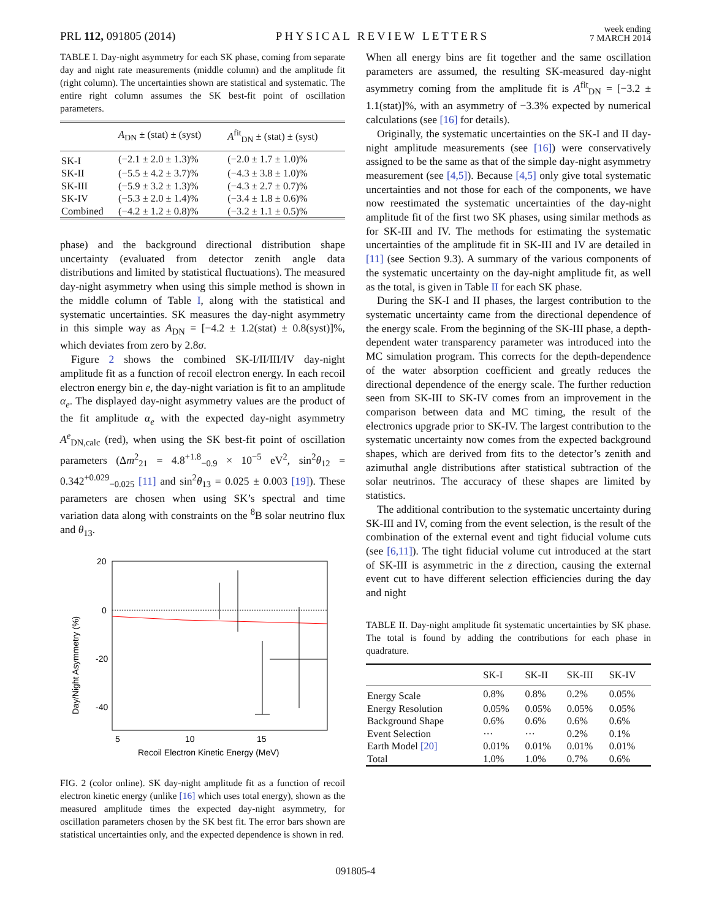PRL 112, 091805 (2014) PHYSICAL REVIEW LETTERS week ending
7 MARCH 2014
TABLE I. Day-night asymmetry for each SK phase, coming from separate day and night rate measurements (middle column) and the amplitude fit (right column). The uncertainties shown are statistical and systematic. The entire right column assumes the SK best-fit point of oscillation parameters.
| | A<sub>DN</sub> ± (stat) ± (syst) | A<sup>fit</sup><sub>DN</sub> ± (stat) ± (syst) |
| --- | --- | --- |
| SK-I | (−2.1 ± 2.0 ± 1.3)% | (−2.0 ± 1.7 ± 1.0)% |
| SK-II | (−5.5 ± 4.2 ± 3.7)% | (−4.3 ± 3.8 ± 1.0)% |
| SK-III | (−5.9 ± 3.2 ± 1.3)% | (−4.3 ± 2.7 ± 0.7)% |
| SK-IV | (−5.3 ± 2.0 ± 1.4)% | (−3.4 ± 1.8 ± 0.6)% |
| Combined | (−4.2 ± 1.2 ± 0.8)% | (−3.2 ± 1.1 ± 0.5)% |
phase) and the background directional distribution shape uncertainty (evaluated from detector zenith angle data distributions and limited by statistical fluctuations). The measured day-night asymmetry when using this simple method is shown in the middle column of Table I, along with the statistical and systematic uncertainties. SK measures the day-night asymmetry in this simple way as A<sub>DN</sub> = [−4.2 ± 1.2(stat) ± 0.8(syst)]%, which deviates from zero by 2.8σ.
Figure 2 shows the combined SK-I/II/III/IV day-night amplitude fit as a function of recoil electron energy. In each recoil electron energy bin e, the day-night variation is fit to an amplitude α<sub>e</sub>. The displayed day-night asymmetry values are the product of the fit amplitude α<sub>e</sub> with the expected day-night asymmetry A<sup>e</sup><sub>DN,calc</sub> (red), when using the SK best-fit point of oscillation parameters (Δm<sup>2</sup><sub>21</sub> = 4.8<sup>+1.8</sup><sub>−0.9</sub> × 10<sup>−5</sup> eV<sup>2</sup>, sin<sup>2</sup>θ<sub>12</sub> = 0.342<sup>+0.029</sup><sub>−0.025</sub> [11] and sin<sup>2</sup>θ<sub>13</sub> = 0.025 ± 0.003 [19]). These parameters are chosen when using SK’s spectral and time variation data along with constraints on the <sup>8</sup>B solar neutrino flux and θ<sub>13</sub>.
Day/Night Asymmetry (%)
20
0
-20
-40
5
10
15
Recoil Electron Kinetic Energy (MeV)
FIG. 2 (color online). SK day-night amplitude fit as a function of recoil electron kinetic energy (unlike [16] which uses total energy), shown as the measured amplitude times the expected day-night asymmetry, for oscillation parameters chosen by the SK best fit. The error bars shown are statistical uncertainties only, and the expected dependence is shown in red.
When all energy bins are fit together and the same oscillation parameters are assumed, the resulting SK-measured day-night asymmetry coming from the amplitude fit is A<sup>fit</sup><sub>DN</sub> = [−3.2 ± 1.1(stat)]%, with an asymmetry of −3.3% expected by numerical calculations (see [16] for details).
Originally, the systematic uncertainties on the SK-I and II day-night amplitude measurements (see [16]) were conservatively assigned to be the same as that of the simple day-night asymmetry measurement (see [4,5]). Because [4,5] only give total systematic uncertainties and not those for each of the components, we have now reestimated the systematic uncertainties of the day-night amplitude fit of the first two SK phases, using similar methods as for SK-III and IV. The methods for estimating the systematic uncertainties of the amplitude fit in SK-III and IV are detailed in [11] (see Section 9.3). A summary of the various components of the systematic uncertainty on the day-night amplitude fit, as well as the total, is given in Table II for each SK phase.
During the SK-I and II phases, the largest contribution to the systematic uncertainty came from the directional dependence of the energy scale. From the beginning of the SK-III phase, a depth-dependent water transparency parameter was introduced into the MC simulation program. This corrects for the depth-dependence of the water absorption coefficient and greatly reduces the directional dependence of the energy scale. The further reduction seen from SK-III to SK-IV comes from an improvement in the comparison between data and MC timing, the result of the electronics upgrade prior to SK-IV. The largest contribution to the systematic uncertainty now comes from the expected background shapes, which are derived from fits to the detector’s zenith and azimuthal angle distributions after statistical subtraction of the solar neutrinos. The accuracy of these shapes are limited by statistics.
The additional contribution to the systematic uncertainty during SK-III and IV, coming from the event selection, is the result of the combination of the external event and tight fiducial volume cuts (see [6,11]). The tight fiducial volume cut introduced at the start of SK-III is asymmetric in the z direction, causing the external event cut to have different selection efficiencies during the day and night
TABLE II. Day-night amplitude fit systematic uncertainties by SK phase. The total is found by adding the contributions for each phase in quadrature.
| | SK-I | SK-II | SK-III | SK-IV |
| --- | --- | --- | --- | --- |
| Energy Scale | 0.8% | 0.8% | 0.2% | 0.05% |
| Energy Resolution | 0.05% | 0.05% | 0.05% | 0.05% |
| Background Shape | 0.6% | 0.6% | 0.6% | 0.6% |
| Event Selection | ··· | ··· | 0.2% | 0.1% |
| Earth Model [20] | 0.01% | 0.01% | 0.01% | 0.01% |
| Total | 1.0% | 1.0% | 0.7% | 0.6% |
091805-4